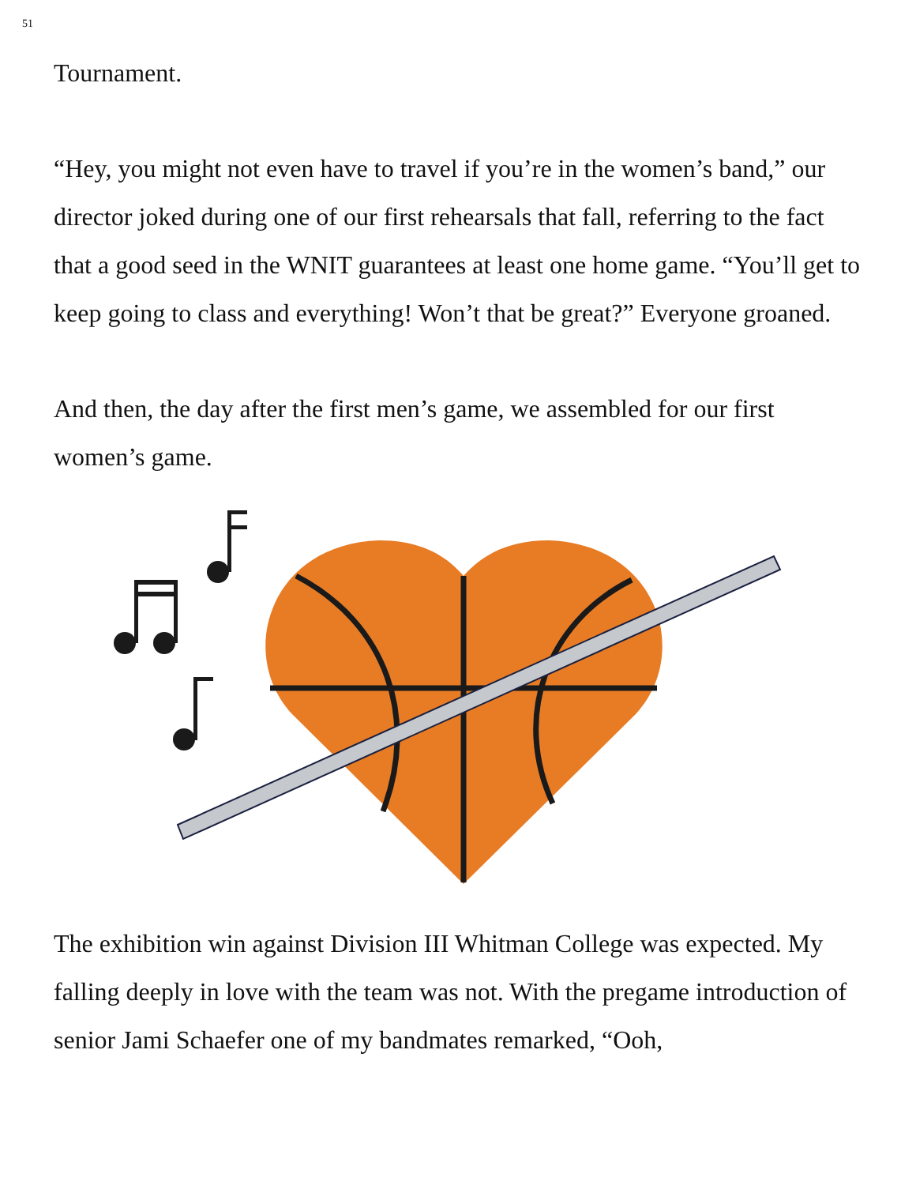51
Tournament.
“Hey, you might not even have to travel if you’re in the women’s band,” our director joked during one of our first rehearsals that fall, referring to the fact that a good seed in the WNIT guarantees at least one home game. “You’ll get to keep going to class and everything! Won’t that be great?” Everyone groaned.
And then, the day after the first men’s game, we assembled for our first women’s game.
The exhibition win against Division III Whitman College was expected. My falling deeply in love with the team was not. With the pregame introduction of senior Jami Schaefer one of my bandmates remarked, “Ooh,